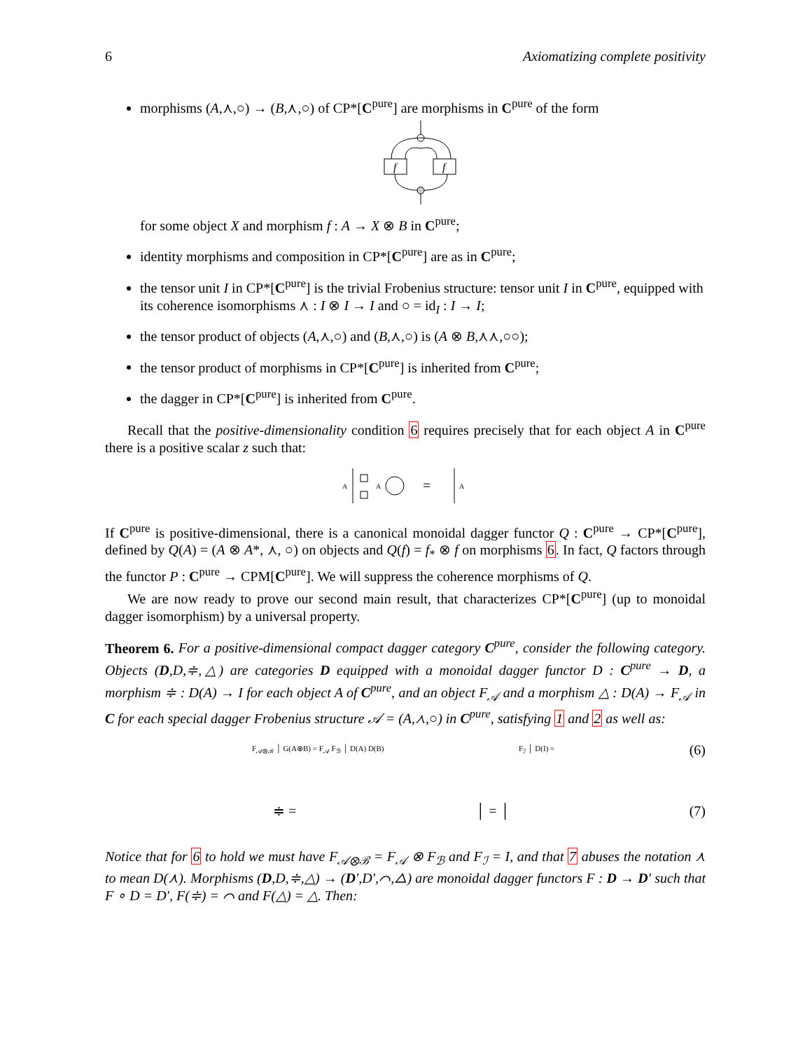6 Axiomatizing complete positivity
morphisms (A,⋏,○) → (B,⋏,○) of CP*[C<sup>pure</sup>] are morphisms in C<sup>pure</sup> of the form
f
f
for some object X and morphism f : A → X ⊗ B in C<sup>pure</sup>;
identity morphisms and composition in CP*[C<sup>pure</sup>] are as in C<sup>pure</sup>;
the tensor unit I in CP*[C<sup>pure</sup>] is the trivial Frobenius structure: tensor unit I in C<sup>pure</sup>, equipped with its coherence isomorphisms ⋏ : I ⊗ I → I and ○ = id<sub>I</sub> : I → I;
the tensor product of objects (A,⋏,○) and (B,⋏,○) is (A ⊗ B,⋏⋏,○○);
the tensor product of morphisms in CP*[C<sup>pure</sup>] is inherited from C<sup>pure</sup>;
the dagger in CP*[C<sup>pure</sup>] is inherited from C<sup>pure</sup>.
Recall that the positive-dimensionality condition 6 requires precisely that for each object A in C<sup>pure</sup> there is a positive scalar z such that:
A
A
=
A
If C<sup>pure</sup> is positive-dimensional, there is a canonical monoidal dagger functor Q : C<sup>pure</sup> → CP*[C<sup>pure</sup>], defined by Q(A) = (A ⊗ A*, ⋏, ○) on objects and Q(f) = f<sub>*</sub> ⊗ f on morphisms 6. In fact, Q factors through the functor P : C<sup>pure</sup> → CPM[C<sup>pure</sup>]. We will suppress the coherence morphisms of Q.
We are now ready to prove our second main result, that characterizes CP*[C<sup>pure</sup>] (up to monoidal dagger isomorphism) by a universal property.
Theorem 6. For a positive-dimensional compact dagger category C<sup>pure</sup>, consider the following category. Objects (D,D,≑,△) are categories D equipped with a monoidal dagger functor D : C<sup>pure</sup> → D, a morphism ≑ : D(A) → I for each object A of C<sup>pure</sup>, and an object F<sub>𝒜</sub> and a morphism △ : D(A) → F<sub>𝒜</sub> in C for each special dagger Frobenius structure 𝒜 = (A,⋏,○) in C<sup>pure</sup>, satisfying 1 and 2 as well as:
F<sub>𝒜⊗ℬ</sub> │ G(A⊗B) = F<sub>𝒜</sub> F<sub>ℬ</sub> │ D(A) D(B) F<sub>ℐ</sub> │ D(I) = (6)
≑ = │ = │ (7)
Notice that for 6 to hold we must have F<sub>𝒜⊗ℬ</sub> = F<sub>𝒜</sub> ⊗ F<sub>ℬ</sub> and F<sub>ℐ</sub> = I, and that 7 abuses the notation ⋏ to mean D(⋏). Morphisms (D,D,≑,△) → (D′,D′,⌒,△) are monoidal dagger functors F : D → D′ such that F ∘ D = D′, F(≑) = ⌒ and F(△) = △. Then: